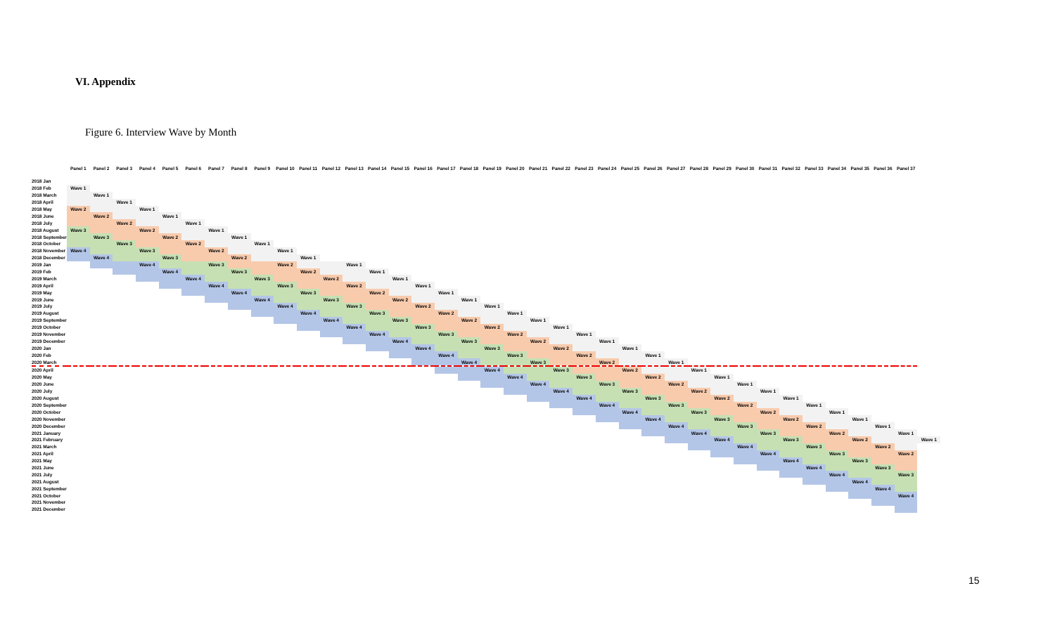VI. Appendix
Figure 6. Interview Wave by Month
| | Panel 1 | Panel 2 | Panel 3 | Panel 4 | Panel 5 | Panel 6 | Panel 7 | Panel 8 | Panel 9 | Panel 10 | Panel 11 | Panel 12 | Panel 13 | Panel 14 | Panel 15 | Panel 16 | Panel 17 | Panel 18 | Panel 19 | Panel 20 | Panel 21 | Panel 22 | Panel 23 | Panel 24 | Panel 25 | Panel 26 | Panel 27 | Panel 28 | Panel 29 | Panel 30 | Panel 31 | Panel 32 | Panel 33 | Panel 34 | Panel 35 | Panel 36 | Panel 37 | |
| --- | --- | --- | --- | --- | --- | --- | --- | --- | --- | --- | --- | --- | --- | --- | --- | --- | --- | --- | --- | --- | --- | --- | --- | --- | --- | --- | --- | --- | --- | --- | --- | --- | --- | --- | --- | --- | --- | --- |
| 2018 Jan | | | | | | | | | | | | | | | | | | | | | | | | | | | | | | | | | | | | | | |
| 2018 Feb | Wave 1 | | | | | | | | | | | | | | | | | | | | | | | | | | | | | | | | | | | | | |
| 2018 March | | Wave 1 | | | | | | | | | | | | | | | | | | | | | | | | | | | | | | | | | | | | |
| 2018 April | | | Wave 1 | | | | | | | | | | | | | | | | | | | | | | | | | | | | | | | | | | | |
| 2018 May | Wave 2 | | | Wave 1 | | | | | | | | | | | | | | | | | | | | | | | | | | | | | | | | | | |
| 2018 June | | Wave 2 | | | Wave 1 | | | | | | | | | | | | | | | | | | | | | | | | | | | | | | | | | |
| 2018 July | | | Wave 2 | | | Wave 1 | | | | | | | | | | | | | | | | | | | | | | | | | | | | | | | | |
| 2018 August | Wave 3 | | | Wave 2 | | | Wave 1 | | | | | | | | | | | | | | | | | | | | | | | | | | | | | | | |
| 2018 September | | Wave 3 | | | Wave 2 | | | Wave 1 | | | | | | | | | | | | | | | | | | | | | | | | | | | | | | |
| 2018 October | | | Wave 3 | | | Wave 2 | | | Wave 1 | | | | | | | | | | | | | | | | | | | | | | | | | | | | | |
| 2018 November | Wave 4 | | | Wave 3 | | | Wave 2 | | | Wave 1 | | | | | | | | | | | | | | | | | | | | | | | | | | | | |
| 2018 December | | Wave 4 | | | Wave 3 | | | Wave 2 | | | Wave 1 | | | | | | | | | | | | | | | | | | | | | | | | | | | |
| 2019 Jan | | | | Wave 4 | | | Wave 3 | | | Wave 2 | | | Wave 1 | | | | | | | | | | | | | | | | | | | | | | | | | |
| 2019 Feb | | | | | Wave 4 | | | Wave 3 | | | Wave 2 | | | Wave 1 | | | | | | | | | | | | | | | | | | | | | | | | |
| 2019 March | | | | | | Wave 4 | | | Wave 3 | | | Wave 2 | | | Wave 1 | | | | | | | | | | | | | | | | | | | | | | | |
| 2019 April | | | | | | | Wave 4 | | | Wave 3 | | | Wave 2 | | | Wave 1 | | | | | | | | | | | | | | | | | | | | | | |
| 2019 May | | | | | | | | Wave 4 | | | Wave 3 | | | Wave 2 | | | Wave 1 | | | | | | | | | | | | | | | | | | | | | |
| 2019 June | | | | | | | | | Wave 4 | | | Wave 3 | | | Wave 2 | | | Wave 1 | | | | | | | | | | | | | | | | | | | | |
| 2019 July | | | | | | | | | | Wave 4 | | | Wave 3 | | | Wave 2 | | | Wave 1 | | | | | | | | | | | | | | | | | | | |
| 2019 August | | | | | | | | | | | Wave 4 | | | Wave 3 | | | Wave 2 | | | Wave 1 | | | | | | | | | | | | | | | | | | |
| 2019 September | | | | | | | | | | | | Wave 4 | | | Wave 3 | | | Wave 2 | | | Wave 1 | | | | | | | | | | | | | | | | | |
| 2019 October | | | | | | | | | | | | | Wave 4 | | | Wave 3 | | | Wave 2 | | | Wave 1 | | | | | | | | | | | | | | | | |
| 2019 November | | | | | | | | | | | | | | Wave 4 | | | Wave 3 | | | Wave 2 | | | Wave 1 | | | | | | | | | | | | | | | |
| 2019 December | | | | | | | | | | | | | | | Wave 4 | | | Wave 3 | | | Wave 2 | | | Wave 1 | | | | | | | | | | | | | | |
| 2020 Jan | | | | | | | | | | | | | | | | Wave 4 | | | Wave 3 | | | Wave 2 | | | Wave 1 | | | | | | | | | | | | | |
| 2020 Feb | | | | | | | | | | | | | | | | | Wave 4 | | | Wave 3 | | | Wave 2 | | | Wave 1 | | | | | | | | | | | | |
| 2020 March | | | | | | | | | | | | | | | | | | Wave 4 | | | Wave 3 | | | Wave 2 | | | Wave 1 | | | | | | | | | | | |
| 2020 April | | | | | | | | | | | | | | | | | | | Wave 4 | | | Wave 3 | | | Wave 2 | | | Wave 1 | | | | | | | | | | |
| 2020 May | | | | | | | | | | | | | | | | | | | | Wave 4 | | | Wave 3 | | | Wave 2 | | | Wave 1 | | | | | | | | | |
| 2020 June | | | | | | | | | | | | | | | | | | | | | Wave 4 | | | Wave 3 | | | Wave 2 | | | Wave 1 | | | | | | | | |
| 2020 July | | | | | | | | | | | | | | | | | | | | | | Wave 4 | | | Wave 3 | | | Wave 2 | | | Wave 1 | | | | | | | |
| 2020 August | | | | | | | | | | | | | | | | | | | | | | | Wave 4 | | | Wave 3 | | | Wave 2 | | | Wave 1 | | | | | | |
| 2020 September | | | | | | | | | | | | | | | | | | | | | | | | Wave 4 | | | Wave 3 | | | Wave 2 | | | Wave 1 | | | | | |
| 2020 October | | | | | | | | | | | | | | | | | | | | | | | | | Wave 4 | | | Wave 3 | | | Wave 2 | | | Wave 1 | | | | |
| 2020 November | | | | | | | | | | | | | | | | | | | | | | | | | | Wave 4 | | | Wave 3 | | | Wave 2 | | | Wave 1 | | | |
| 2020 December | | | | | | | | | | | | | | | | | | | | | | | | | | | Wave 4 | | | Wave 3 | | | Wave 2 | | | Wave 1 | | |
| 2021 January | | | | | | | | | | | | | | | | | | | | | | | | | | | | Wave 4 | | | Wave 3 | | | Wave 2 | | | Wave 1 | |
| 2021 February | | | | | | | | | | | | | | | | | | | | | | | | | | | | | Wave 4 | | | Wave 3 | | | Wave 2 | | | Wave 1 |
| 2021 March | | | | | | | | | | | | | | | | | | | | | | | | | | | | | | Wave 4 | | | Wave 3 | | | Wave 2 | | |
| 2021 April | | | | | | | | | | | | | | | | | | | | | | | | | | | | | | | Wave 4 | | | Wave 3 | | | Wave 2 | |
| 2021 May | | | | | | | | | | | | | | | | | | | | | | | | | | | | | | | | Wave 4 | | | Wave 3 | | | |
| 2021 June | | | | | | | | | | | | | | | | | | | | | | | | | | | | | | | | | Wave 4 | | | Wave 3 | | |
| 2021 July | | | | | | | | | | | | | | | | | | | | | | | | | | | | | | | | | | Wave 4 | | | Wave 3 | |
| 2021 August | | | | | | | | | | | | | | | | | | | | | | | | | | | | | | | | | | | Wave 4 | | | |
| 2021 September | | | | | | | | | | | | | | | | | | | | | | | | | | | | | | | | | | | | Wave 4 | | |
| 2021 October | | | | | | | | | | | | | | | | | | | | | | | | | | | | | | | | | | | | | Wave 4 | |
| 2021 November | | | | | | | | | | | | | | | | | | | | | | | | | | | | | | | | | | | | | | |
| 2021 December | | | | | | | | | | | | | | | | | | | | | | | | | | | | | | | | | | | | | | |
15